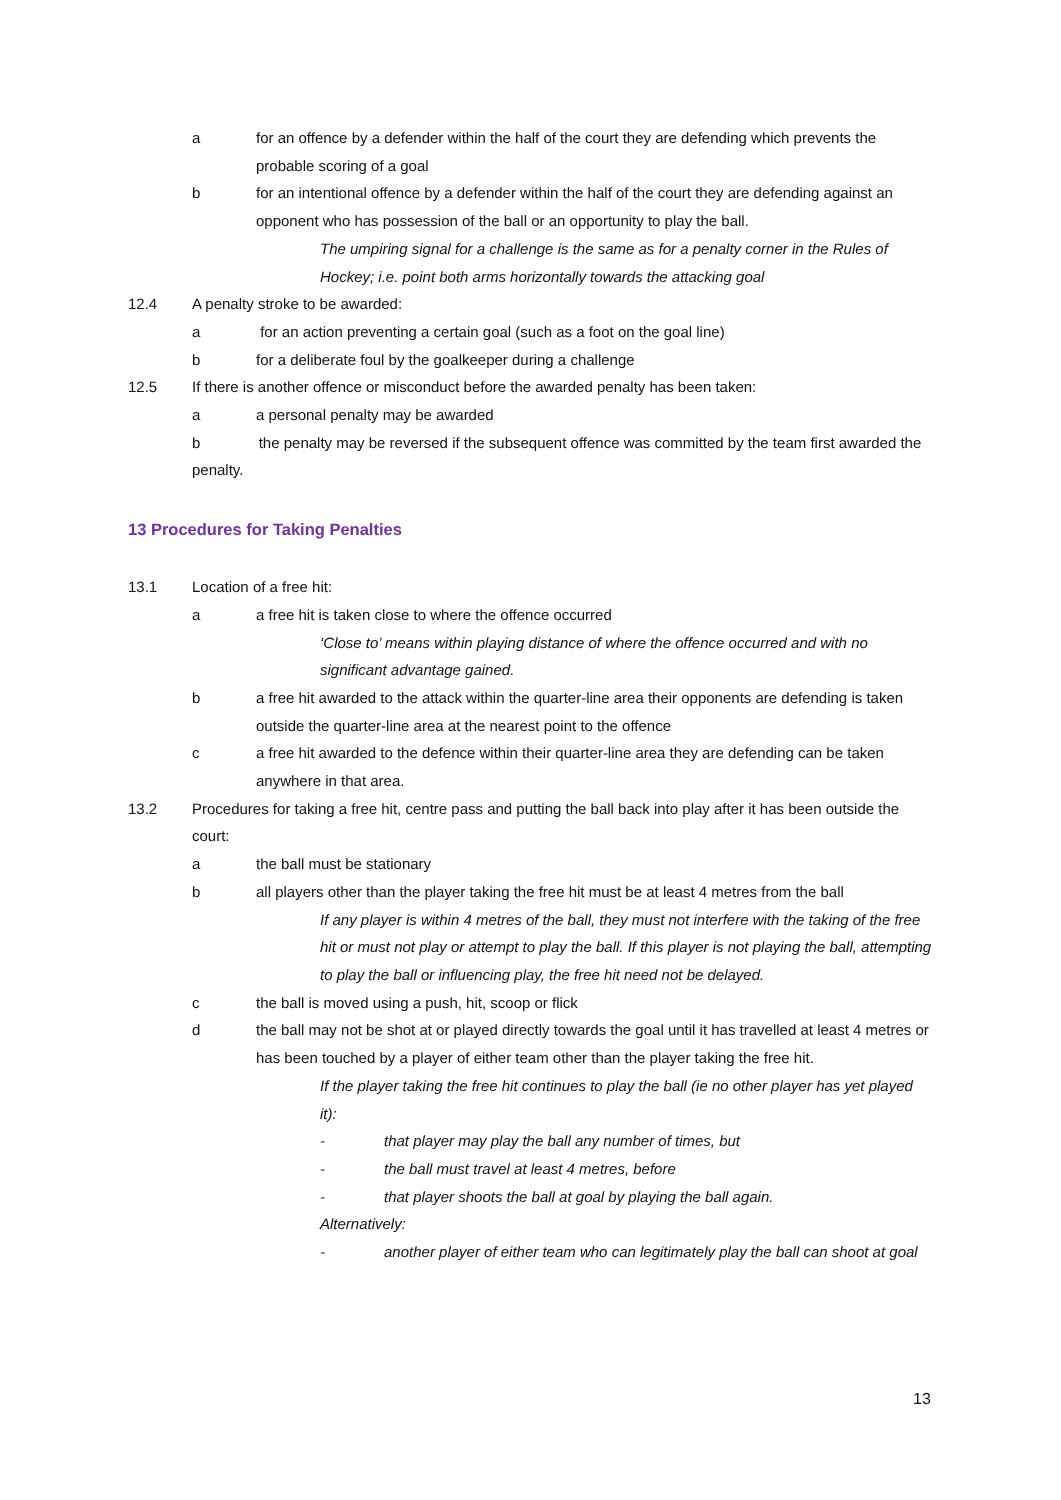a for an offence by a defender within the half of the court they are defending which prevents the probable scoring of a goal
b for an intentional offence by a defender within the half of the court they are defending against an opponent who has possession of the ball or an opportunity to play the ball.
The umpiring signal for a challenge is the same as for a penalty corner in the Rules of Hockey; i.e. point both arms horizontally towards the attacking goal
12.4 A penalty stroke to be awarded:
a for an action preventing a certain goal (such as a foot on the goal line)
b for a deliberate foul by the goalkeeper during a challenge
12.5 If there is another offence or misconduct before the awarded penalty has been taken:
a a personal penalty may be awarded
b the penalty may be reversed if the subsequent offence was committed by the team first awarded the penalty.
13 Procedures for Taking Penalties
13.1 Location of a free hit:
a a free hit is taken close to where the offence occurred
‘Close to’ means within playing distance of where the offence occurred and with no significant advantage gained.
b a free hit awarded to the attack within the quarter-line area their opponents are defending is taken outside the quarter-line area at the nearest point to the offence
c a free hit awarded to the defence within their quarter-line area they are defending can be taken anywhere in that area.
13.2 Procedures for taking a free hit, centre pass and putting the ball back into play after it has been outside the court:
a the ball must be stationary
b all players other than the player taking the free hit must be at least 4 metres from the ball
If any player is within 4 metres of the ball, they must not interfere with the taking of the free hit or must not play or attempt to play the ball. If this player is not playing the ball, attempting to play the ball or influencing play, the free hit need not be delayed.
c the ball is moved using a push, hit, scoop or flick
d the ball may not be shot at or played directly towards the goal until it has travelled at least 4 metres or has been touched by a player of either team other than the player taking the free hit.
If the player taking the free hit continues to play the ball (ie no other player has yet played it):
- that player may play the ball any number of times, but
- the ball must travel at least 4 metres, before
- that player shoots the ball at goal by playing the ball again.
Alternatively:
- another player of either team who can legitimately play the ball can shoot at goal
13